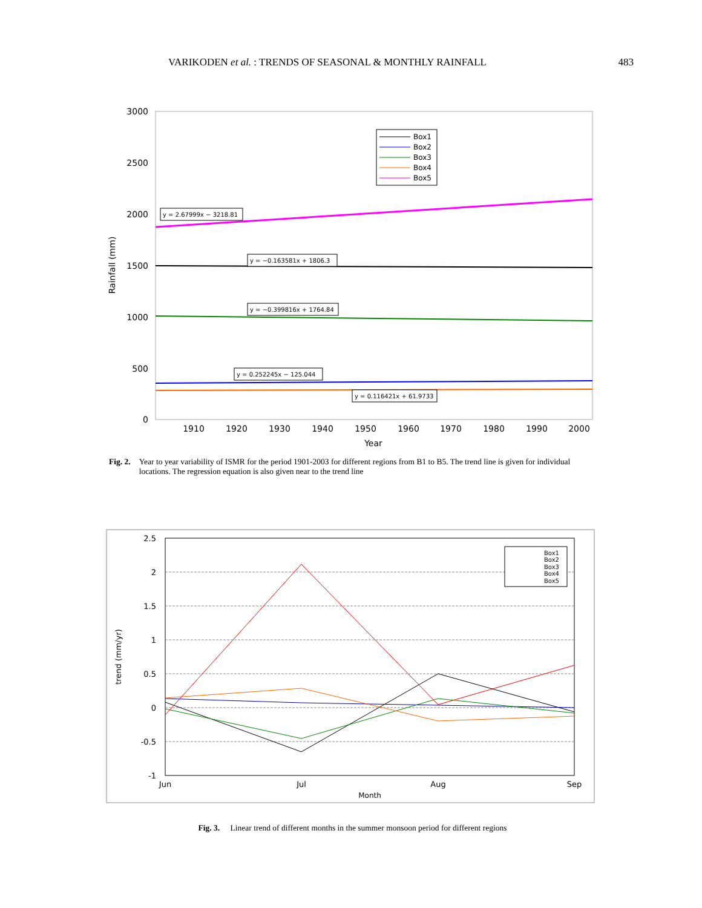VARIKODEN et al. : TRENDS OF SEASONAL & MONTHLY RAINFALL 483
3000
2500
2000
1500
1000
500
0
1910
1920
1930
1940
1950
1960
1970
1980
1990
2000
Year
Rainfall (mm)
y = 2.67999x − 3218.81
y = −0.163581x + 1806.3
y = −0.399816x + 1764.84
y = 0.252245x − 125.044
y = 0.116421x + 61.9733
Box1
Box2
Box3
Box4
Box5
Fig. 2. Year to year variability of ISMR for the period 1901-2003 for different regions from B1 to B5. The trend line is given for individual locations. The regression equation is also given near to the trend line
2.5
2
1.5
1
0.5
0
-0.5
-1
Jun
Jul
Aug
Sep
Month
trend (mm/yr)
Box1
Box2
Box3
Box4
Box5
Fig. 3. Linear trend of different months in the summer monsoon period for different regions